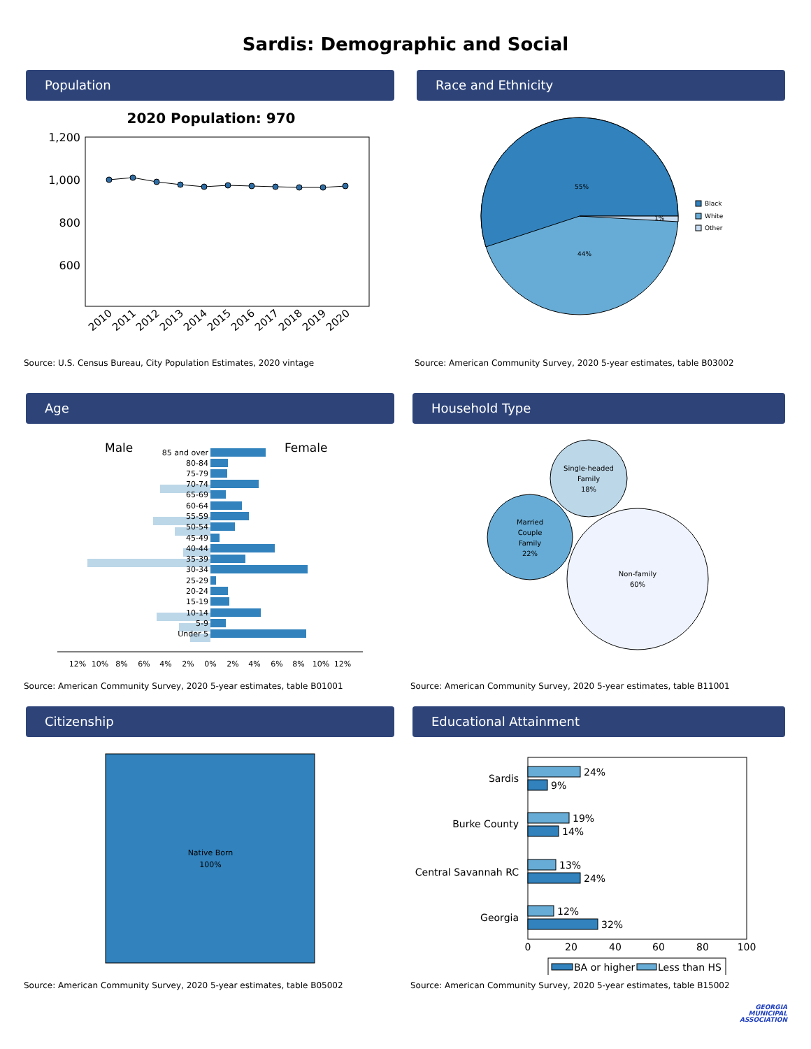Sardis: Demographic and Social
Population
2020 Population: 970
1,200
1,000
800
600
2010
2011
2012
2013
2014
2015
2016
2017
2018
2019
2020
Source: U.S. Census Bureau, City Population Estimates, 2020 vintage
Race and Ethnicity
55%
44%
1%
Black
White
Other
Source: American Community Survey, 2020 5-year estimates, table B03002
Age
Male
Female
85 and over
80-84
75-79
70-74
65-69
60-64
55-59
50-54
45-49
40-44
35-39
30-34
25-29
20-24
15-19
10-14
5-9
Under 5
12%
10%
8%
6%
4%
2%
0%
2%
4%
6%
8%
10%
12%
Source: American Community Survey, 2020 5-year estimates, table B01001
Household Type
Single-headed
Family
18%
Married
Couple
Family
22%
Non-family
60%
Source: American Community Survey, 2020 5-year estimates, table B11001
Citizenship
Native Born
100%
Source: American Community Survey, 2020 5-year estimates, table B05002
Educational Attainment
Sardis
Burke County
Central Savannah RC
Georgia
24%
9%
19%
14%
13%
24%
12%
32%
0
20
40
60
80
100
BA or higher
Less than HS
Source: American Community Survey, 2020 5-year estimates, table B15002
GEORGIA
MUNICIPAL
ASSOCIATION